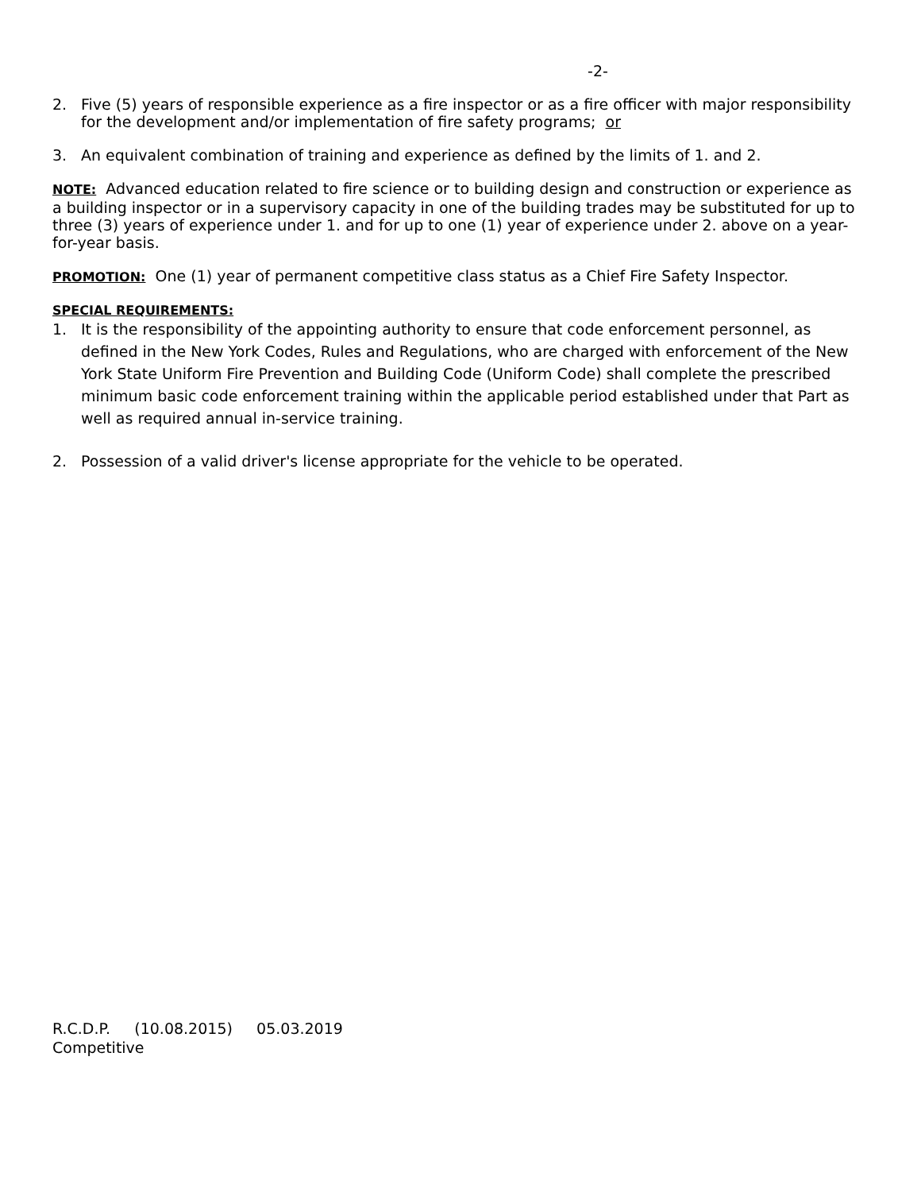-2-
2. Five (5) years of responsible experience as a fire inspector or as a fire officer with major responsibility for the development and/or implementation of fire safety programs; or
3. An equivalent combination of training and experience as defined by the limits of 1. and 2.
NOTE: Advanced education related to fire science or to building design and construction or experience as a building inspector or in a supervisory capacity in one of the building trades may be substituted for up to three (3) years of experience under 1. and for up to one (1) year of experience under 2. above on a year-for-year basis.
PROMOTION: One (1) year of permanent competitive class status as a Chief Fire Safety Inspector.
SPECIAL REQUIREMENTS:
1. It is the responsibility of the appointing authority to ensure that code enforcement personnel, as defined in the New York Codes, Rules and Regulations, who are charged with enforcement of the New York State Uniform Fire Prevention and Building Code (Uniform Code) shall complete the prescribed minimum basic code enforcement training within the applicable period established under that Part as well as required annual in-service training.
2. Possession of a valid driver's license appropriate for the vehicle to be operated.
R.C.D.P. (10.08.2015) 05.03.2019
Competitive